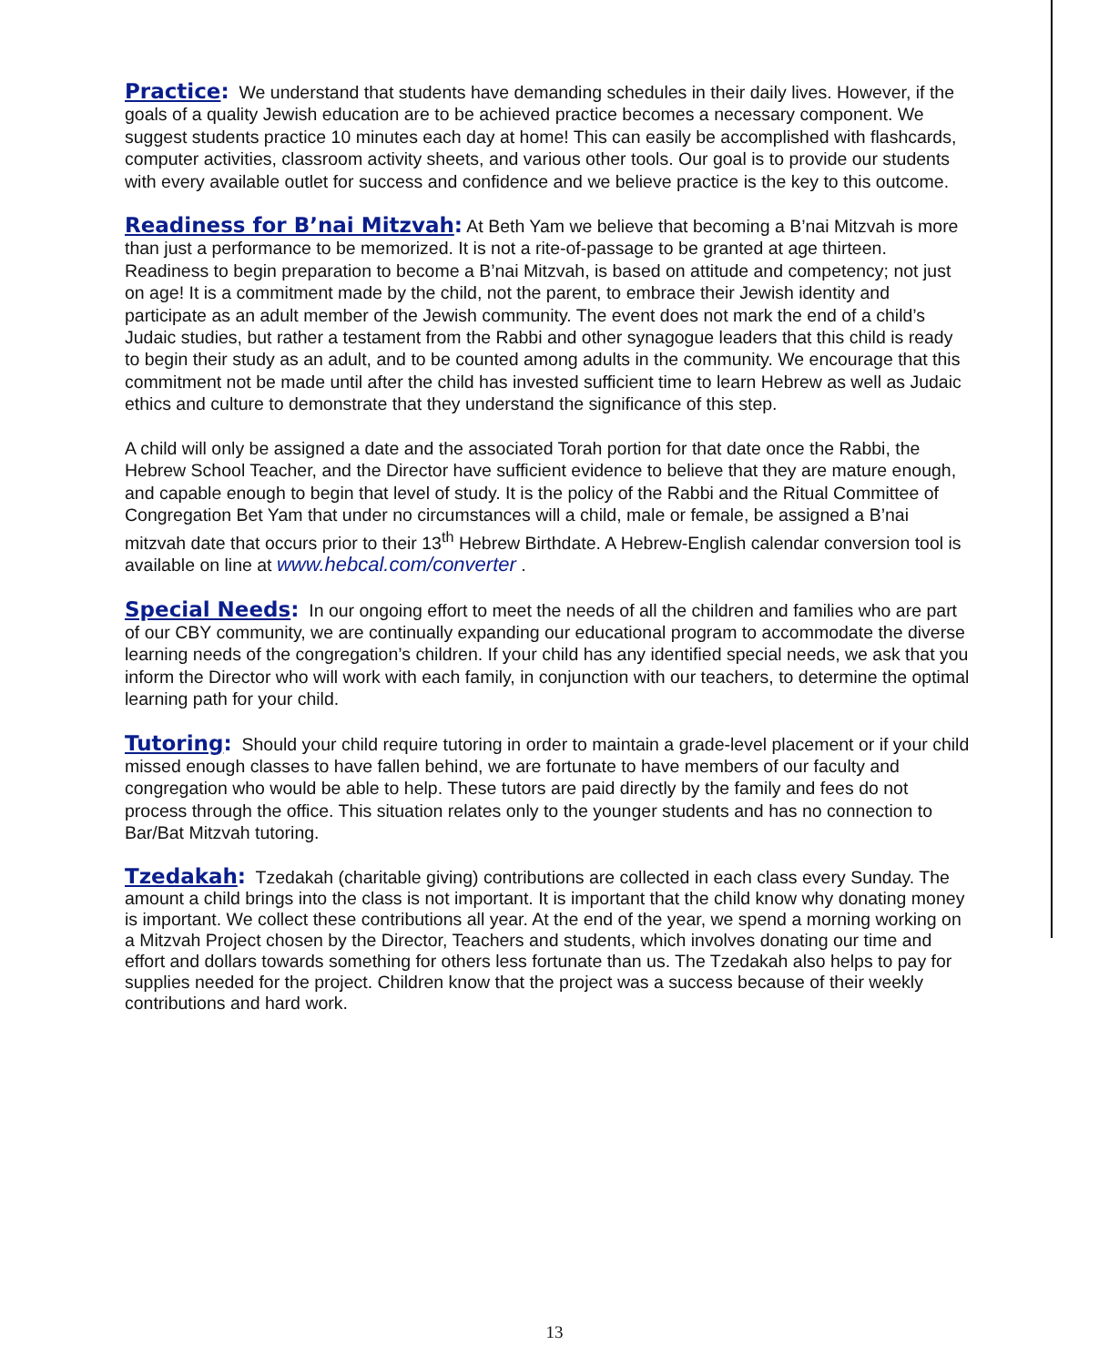Practice: We understand that students have demanding schedules in their daily lives. However, if the goals of a quality Jewish education are to be achieved practice becomes a necessary component. We suggest students practice 10 minutes each day at home! This can easily be accomplished with flashcards, computer activities, classroom activity sheets, and various other tools. Our goal is to provide our students with every available outlet for success and confidence and we believe practice is the key to this outcome.
Readiness for B’nai Mitzvah: At Beth Yam we believe that becoming a B’nai Mitzvah is more than just a performance to be memorized. It is not a rite-of-passage to be granted at age thirteen. Readiness to begin preparation to become a B’nai Mitzvah, is based on attitude and competency; not just on age! It is a commitment made by the child, not the parent, to embrace their Jewish identity and participate as an adult member of the Jewish community. The event does not mark the end of a child’s Judaic studies, but rather a testament from the Rabbi and other synagogue leaders that this child is ready to begin their study as an adult, and to be counted among adults in the community. We encourage that this commitment not be made until after the child has invested sufficient time to learn Hebrew as well as Judaic ethics and culture to demonstrate that they understand the significance of this step.
A child will only be assigned a date and the associated Torah portion for that date once the Rabbi, the Hebrew School Teacher, and the Director have sufficient evidence to believe that they are mature enough, and capable enough to begin that level of study. It is the policy of the Rabbi and the Ritual Committee of Congregation Bet Yam that under no circumstances will a child, male or female, be assigned a B’nai mitzvah date that occurs prior to their 13<sup>th</sup> Hebrew Birthdate. A Hebrew-English calendar conversion tool is available on line at www.hebcal.com/converter .
Special Needs: In our ongoing effort to meet the needs of all the children and families who are part of our CBY community, we are continually expanding our educational program to accommodate the diverse learning needs of the congregation’s children. If your child has any identified special needs, we ask that you inform the Director who will work with each family, in conjunction with our teachers, to determine the optimal learning path for your child.
Tutoring: Should your child require tutoring in order to maintain a grade-level placement or if your child missed enough classes to have fallen behind, we are fortunate to have members of our faculty and congregation who would be able to help. These tutors are paid directly by the family and fees do not process through the office. This situation relates only to the younger students and has no connection to Bar/Bat Mitzvah tutoring.
Tzedakah: Tzedakah (charitable giving) contributions are collected in each class every Sunday. The amount a child brings into the class is not important. It is important that the child know why donating money is important. We collect these contributions all year. At the end of the year, we spend a morning working on a Mitzvah Project chosen by the Director, Teachers and students, which involves donating our time and effort and dollars towards something for others less fortunate than us. The Tzedakah also helps to pay for supplies needed for the project. Children know that the project was a success because of their weekly contributions and hard work.
13